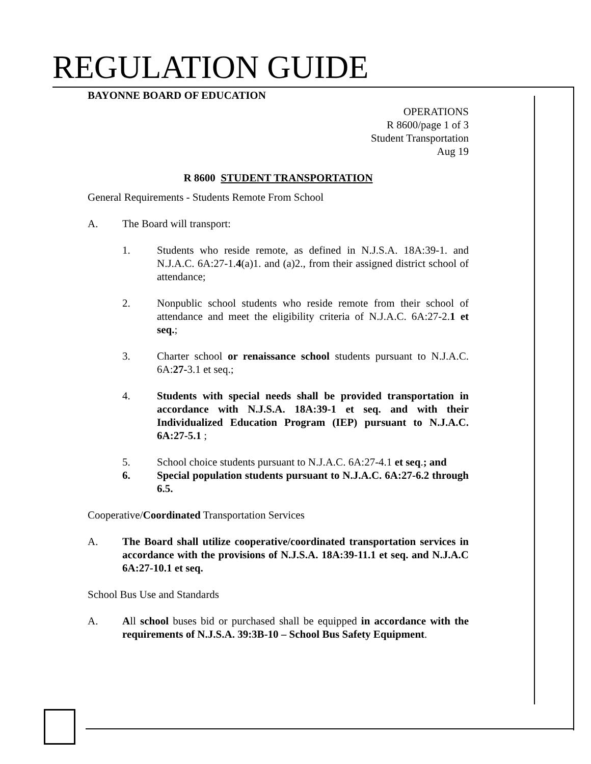REGULATION GUIDE
BAYONNE BOARD OF EDUCATION
OPERATIONS
R 8600/page 1 of 3
Student Transportation
Aug 19
R 8600 STUDENT TRANSPORTATION
General Requirements - Students Remote From School
A. The Board will transport:
1. Students who reside remote, as defined in N.J.S.A. 18A:39-1. and N.J.A.C. 6A:27-1.4(a)1. and (a)2., from their assigned district school of attendance;
2. Nonpublic school students who reside remote from their school of attendance and meet the eligibility criteria of N.J.A.C. 6A:27-2.1 et seq.;
3. Charter school or renaissance school students pursuant to N.J.A.C. 6A:27-3.1 et seq.;
4. Students with special needs shall be provided transportation in accordance with N.J.S.A. 18A:39-1 et seq. and with their Individualized Education Program (IEP) pursuant to N.J.A.C. 6A:27-5.1 ;
5. School choice students pursuant to N.J.A.C. 6A:27-4.1 et seq.; and
6. Special population students pursuant to N.J.A.C. 6A:27-6.2 through 6.5.
Cooperative/Coordinated Transportation Services
A. The Board shall utilize cooperative/coordinated transportation services in accordance with the provisions of N.J.S.A. 18A:39-11.1 et seq. and N.J.A.C 6A:27-10.1 et seq.
School Bus Use and Standards
A. All school buses bid or purchased shall be equipped in accordance with the requirements of N.J.S.A. 39:3B-10 – School Bus Safety Equipment.